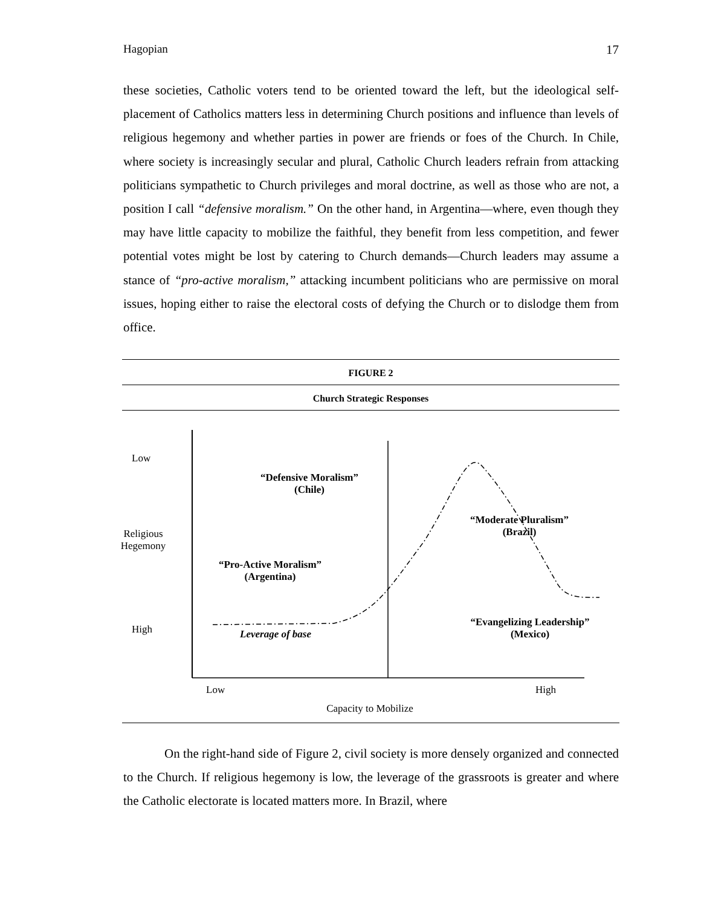Hagopian 17
these societies, Catholic voters tend to be oriented toward the left, but the ideological self-placement of Catholics matters less in determining Church positions and influence than levels of religious hegemony and whether parties in power are friends or foes of the Church. In Chile, where society is increasingly secular and plural, Catholic Church leaders refrain from attacking politicians sympathetic to Church privileges and moral doctrine, as well as those who are not, a position I call “defensive moralism.” On the other hand, in Argentina—where, even though they may have little capacity to mobilize the faithful, they benefit from less competition, and fewer potential votes might be lost by catering to Church demands—Church leaders may assume a stance of “pro-active moralism,” attacking incumbent politicians who are permissive on moral issues, hoping either to raise the electoral costs of defying the Church or to dislodge them from office.
FIGURE 2
Church Strategic Responses
Low
Religious Hegemony
High
“Defensive Moralism”
(Chile)
“Pro-Active Moralism”
(Argentina)
“Moderate Pluralism”
(Brazil)
“Evangelizing Leadership”
(Mexico)
Leverage of base
Low High
Capacity to Mobilize
On the right-hand side of Figure 2, civil society is more densely organized and connected to the Church. If religious hegemony is low, the leverage of the grassroots is greater and where the Catholic electorate is located matters more. In Brazil, where